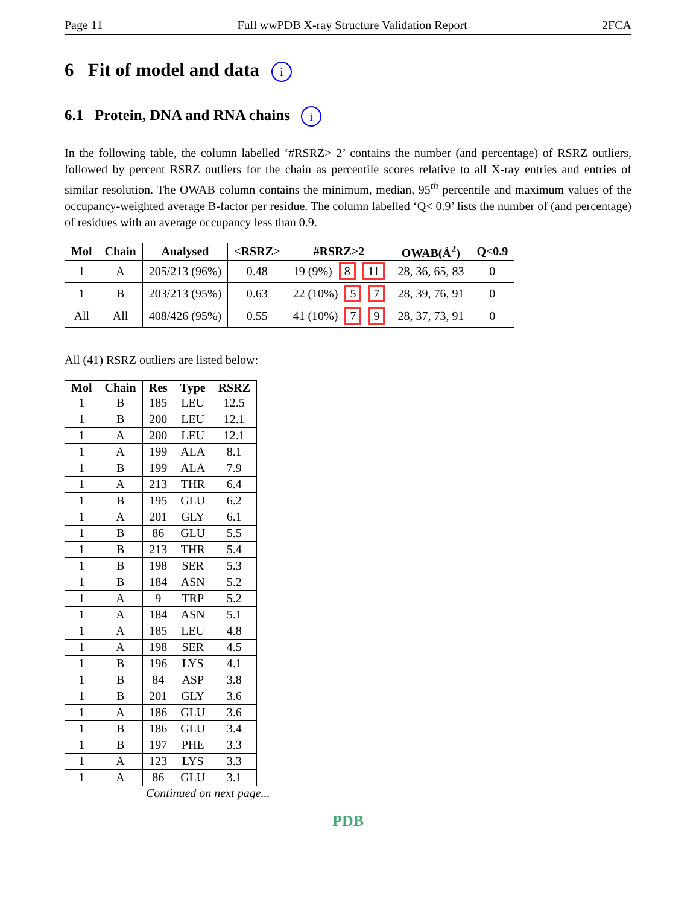Page 11 Full wwPDB X-ray Structure Validation Report 2FCA
6 Fit of model and data i
6.1 Protein, DNA and RNA chains i
In the following table, the column labelled ‘#RSRZ> 2’ contains the number (and percentage) of RSRZ outliers, followed by percent RSRZ outliers for the chain as percentile scores relative to all X-ray entries and entries of similar resolution. The OWAB column contains the minimum, median, 95<sup>th</sup> percentile and maximum values of the occupancy-weighted average B-factor per residue. The column labelled ‘Q< 0.9’ lists the number of (and percentage) of residues with an average occupancy less than 0.9.
| Mol | Chain | Analysed | <RSRZ> | #RSRZ>2 | OWAB(Å<sup>2</sup>) | Q<0.9 |
| --- | --- | --- | --- | --- | --- | --- |
| 1 | A | 205/213 (96%) | 0.48 | 19 (9%) 8 11 | 28, 36, 65, 83 | 0 |
| 1 | B | 203/213 (95%) | 0.63 | 22 (10%) 5 7 | 28, 39, 76, 91 | 0 |
| All | All | 408/426 (95%) | 0.55 | 41 (10%) 7 9 | 28, 37, 73, 91 | 0 |
All (41) RSRZ outliers are listed below:
| Mol | Chain | Res | Type | RSRZ |
| --- | --- | --- | --- | --- |
| 1 | B | 185 | LEU | 12.5 |
| 1 | B | 200 | LEU | 12.1 |
| 1 | A | 200 | LEU | 12.1 |
| 1 | A | 199 | ALA | 8.1 |
| 1 | B | 199 | ALA | 7.9 |
| 1 | A | 213 | THR | 6.4 |
| 1 | B | 195 | GLU | 6.2 |
| 1 | A | 201 | GLY | 6.1 |
| 1 | B | 86 | GLU | 5.5 |
| 1 | B | 213 | THR | 5.4 |
| 1 | B | 198 | SER | 5.3 |
| 1 | B | 184 | ASN | 5.2 |
| 1 | A | 9 | TRP | 5.2 |
| 1 | A | 184 | ASN | 5.1 |
| 1 | A | 185 | LEU | 4.8 |
| 1 | A | 198 | SER | 4.5 |
| 1 | B | 196 | LYS | 4.1 |
| 1 | B | 84 | ASP | 3.8 |
| 1 | B | 201 | GLY | 3.6 |
| 1 | A | 186 | GLU | 3.6 |
| 1 | B | 186 | GLU | 3.4 |
| 1 | B | 197 | PHE | 3.3 |
| 1 | A | 123 | LYS | 3.3 |
| 1 | A | 86 | GLU | 3.1 |
Continued on next page...
PDB